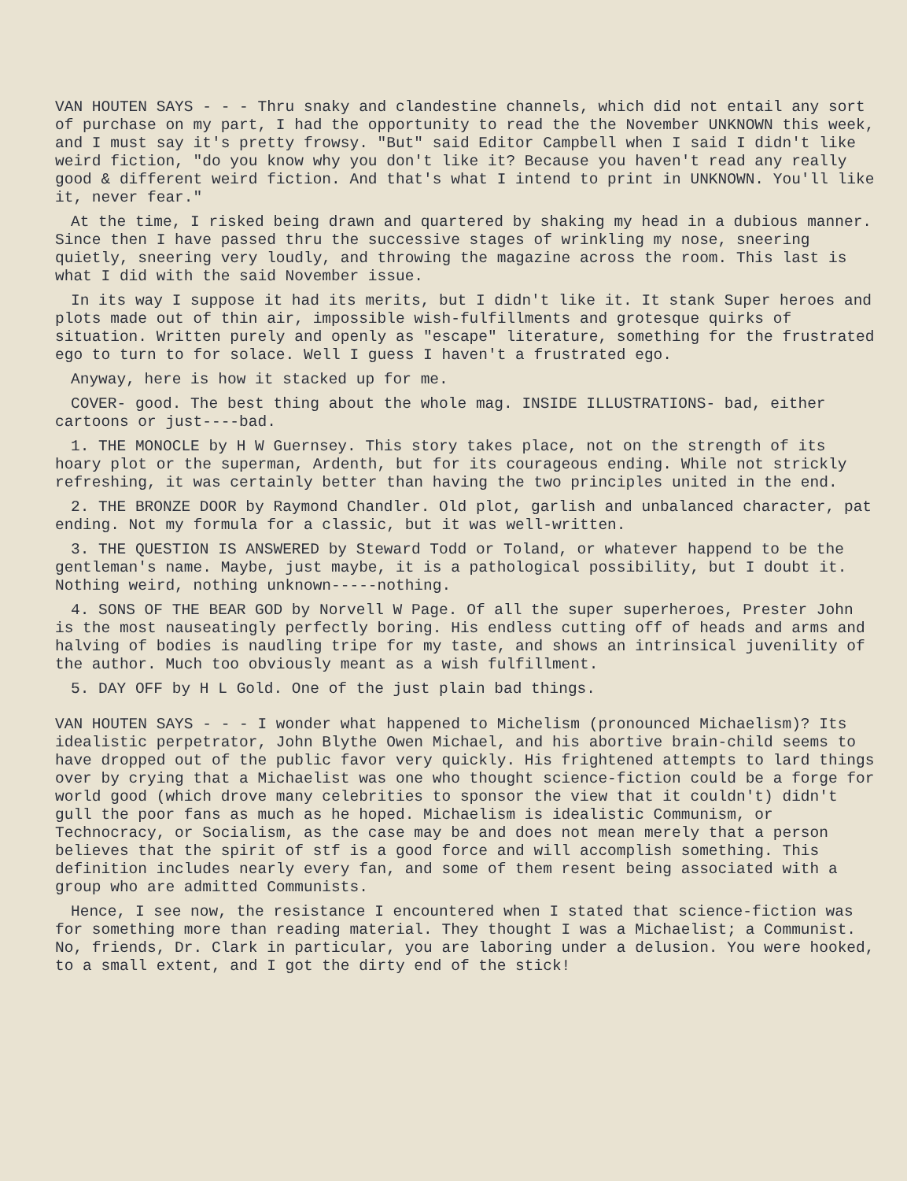VAN HOUTEN SAYS - - - Thru snaky and clandestine channels, which did not entail any sort of purchase on my part, I had the opportunity to read the the November UNKNOWN this week, and I must say it's pretty frowsy. "But" said Editor Campbell when I said I didn't like weird fiction, "do you know why you don't like it? Because you haven't read any really good & different weird fiction. And that's what I intend to print in UNKNOWN. You'll like it, never fear."
At the time, I risked being drawn and quartered by shaking my head in a dubious manner. Since then I have passed thru the successive stages of wrinkling my nose, sneering quietly, sneering very loudly, and throwing the magazine across the room. This last is what I did with the said November issue.
In its way I suppose it had its merits, but I didn't like it. It stank Super heroes and plots made out of thin air, impossible wish-fulfillments and grotesque quirks of situation. Written purely and openly as "escape" literature, something for the frustrated ego to turn to for solace. Well I guess I haven't a frustrated ego.
Anyway, here is how it stacked up for me.
COVER- good. The best thing about the whole mag. INSIDE ILLUSTRATIONS- bad, either cartoons or just----bad.
1. THE MONOCLE by H W Guernsey. This story takes place, not on the strength of its hoary plot or the superman, Ardenth, but for its courageous ending. While not strickly refreshing, it was certainly better than having the two principles united in the end.
2. THE BRONZE DOOR by Raymond Chandler. Old plot, garlish and unbalanced character, pat ending. Not my formula for a classic, but it was well-written.
3. THE QUESTION IS ANSWERED by Steward Todd or Toland, or whatever happend to be the gentleman's name. Maybe, just maybe, it is a pathological possibility, but I doubt it. Nothing weird, nothing unknown-----nothing.
4. SONS OF THE BEAR GOD by Norvell W Page. Of all the super superheroes, Prester John is the most nauseatingly perfectly boring. His endless cutting off of heads and arms and halving of bodies is naudling tripe for my taste, and shows an intrinsical juvenility of the author. Much too obviously meant as a wish fulfillment.
5. DAY OFF by H L Gold. One of the just plain bad things.
VAN HOUTEN SAYS - - - I wonder what happened to Michelism (pronounced Michaelism)? Its idealistic perpetrator, John Blythe Owen Michael, and his abortive brain-child seems to have dropped out of the public favor very quickly. His frightened attempts to lard things over by crying that a Michaelist was one who thought science-fiction could be a forge for world good (which drove many celebrities to sponsor the view that it couldn't) didn't gull the poor fans as much as he hoped. Michaelism is idealistic Communism, or Technocracy, or Socialism, as the case may be and does not mean merely that a person believes that the spirit of stf is a good force and will accomplish something. This definition includes nearly every fan, and some of them resent being associated with a group who are admitted Communists.
Hence, I see now, the resistance I encountered when I stated that science-fiction was for something more than reading material. They thought I was a Michaelist; a Communist. No, friends, Dr. Clark in particular, you are laboring under a delusion. You were hooked, to a small extent, and I got the dirty end of the stick!